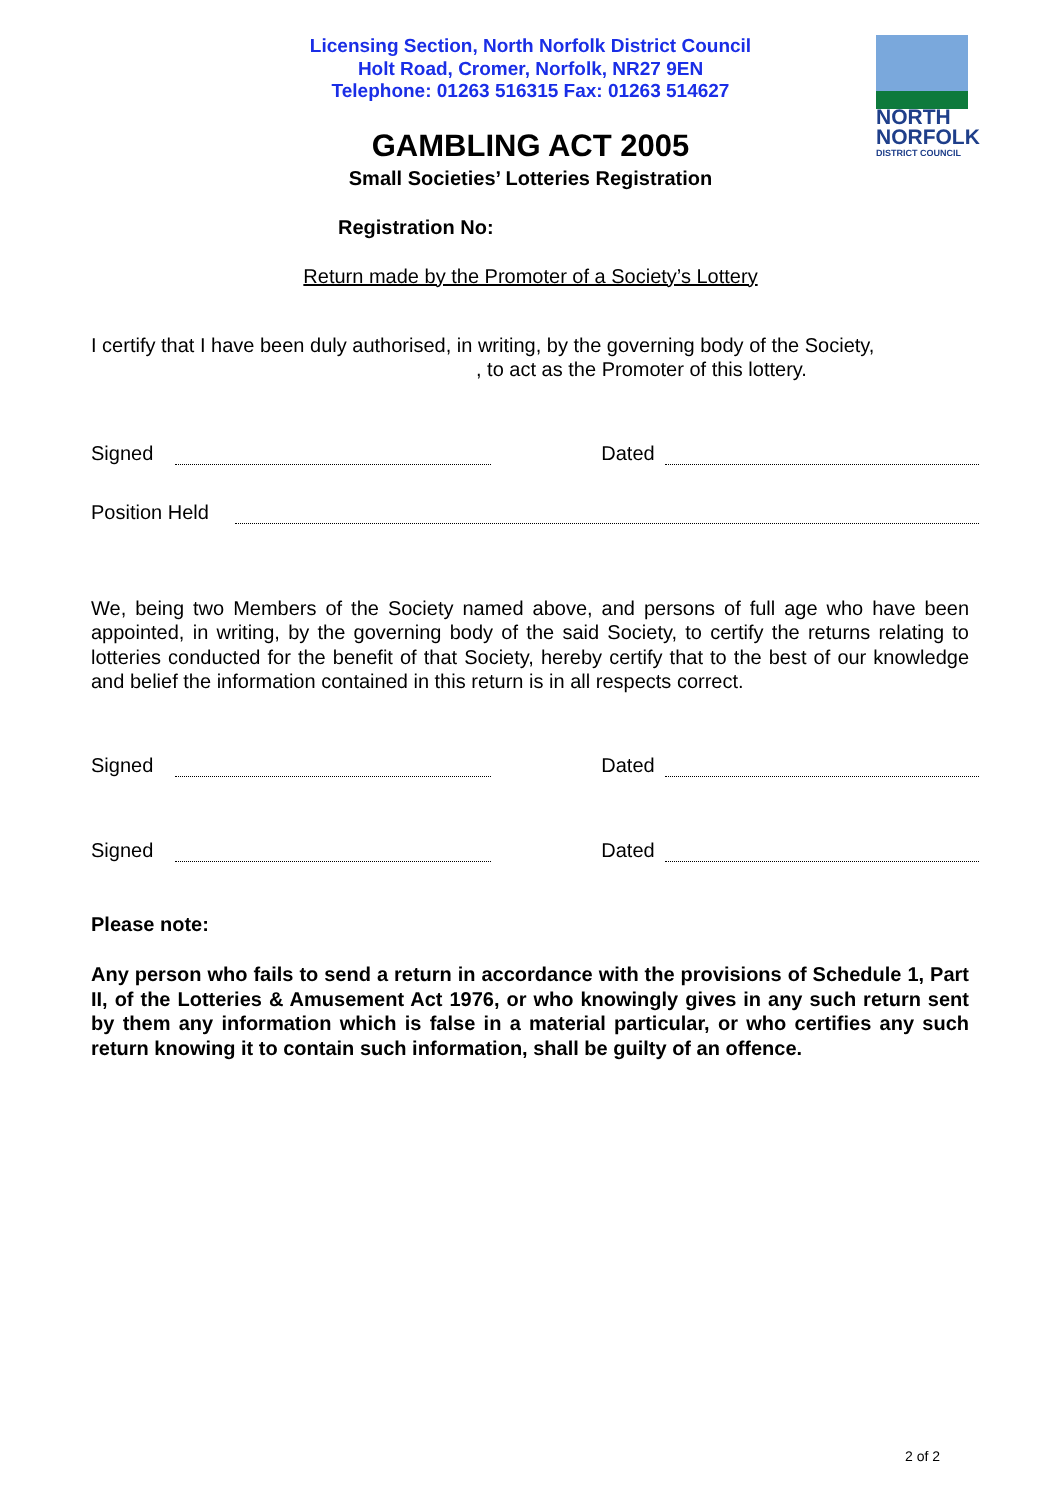NORTH
NORFOLK
DISTRICT COUNCIL
Licensing Section, North Norfolk District Council
Holt Road, Cromer, Norfolk, NR27 9EN
Telephone: 01263 516315 Fax: 01263 514627
GAMBLING ACT 2005
Small Societies’ Lotteries Registration
Registration No:
Return made by the Promoter of a Society’s Lottery
I certify that I have been duly authorised, in writing, by the governing body of the Society,
, to act as the Promoter of this lottery.
Signed
Dated
Position Held
We, being two Members of the Society named above, and persons of full age who have been appointed, in writing, by the governing body of the said Society, to certify the returns relating to lotteries conducted for the benefit of that Society, hereby certify that to the best of our knowledge and belief the information contained in this return is in all respects correct.
Signed
Dated
Signed
Dated
Please note:
Any person who fails to send a return in accordance with the provisions of Schedule 1, Part II, of the Lotteries & Amusement Act 1976, or who knowingly gives in any such return sent by them any information which is false in a material particular, or who certifies any such return knowing it to contain such information, shall be guilty of an offence.
2 of 2